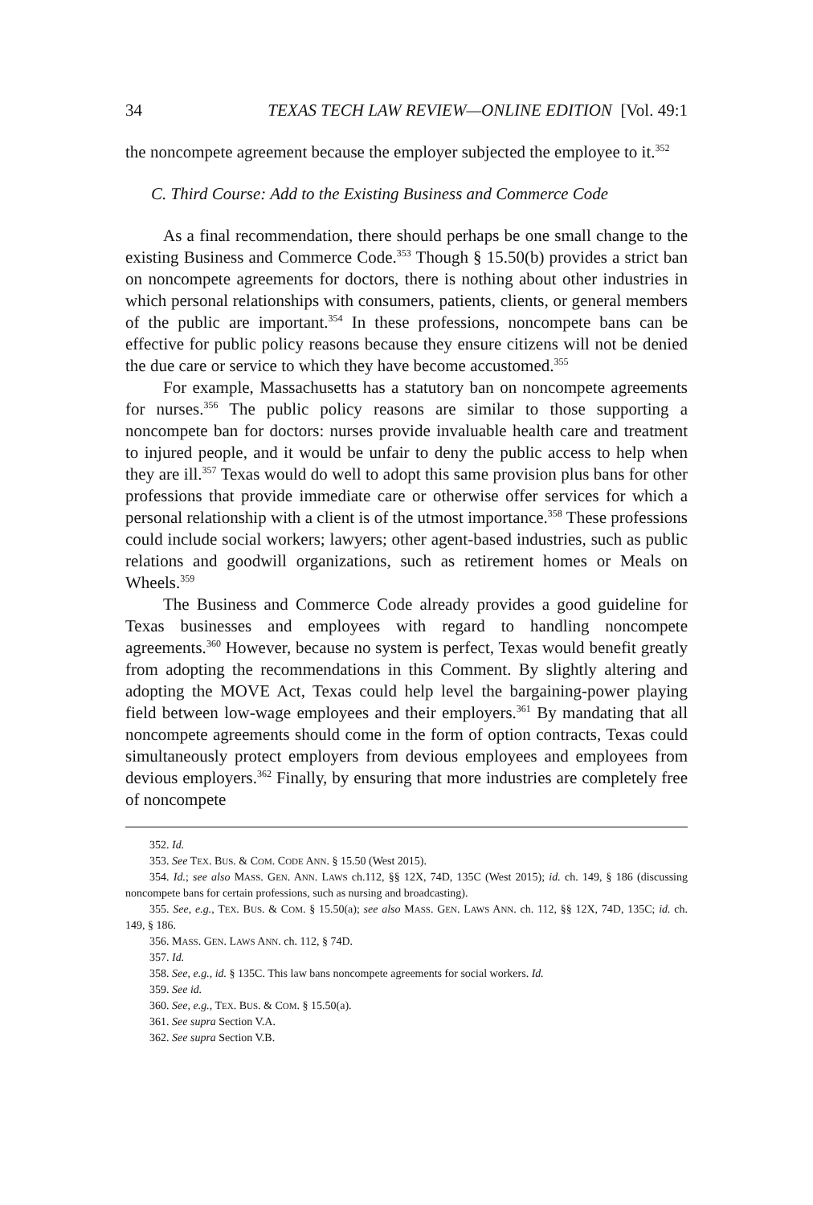34 TEXAS TECH LAW REVIEW—ONLINE EDITION [Vol. 49:1
the noncompete agreement because the employer subjected the employee to it.<sup>352</sup>
C. Third Course: Add to the Existing Business and Commerce Code
As a final recommendation, there should perhaps be one small change to the existing Business and Commerce Code.<sup>353</sup> Though § 15.50(b) provides a strict ban on noncompete agreements for doctors, there is nothing about other industries in which personal relationships with consumers, patients, clients, or general members of the public are important.<sup>354</sup> In these professions, noncompete bans can be effective for public policy reasons because they ensure citizens will not be denied the due care or service to which they have become accustomed.<sup>355</sup>
For example, Massachusetts has a statutory ban on noncompete agreements for nurses.<sup>356</sup> The public policy reasons are similar to those supporting a noncompete ban for doctors: nurses provide invaluable health care and treatment to injured people, and it would be unfair to deny the public access to help when they are ill.<sup>357</sup> Texas would do well to adopt this same provision plus bans for other professions that provide immediate care or otherwise offer services for which a personal relationship with a client is of the utmost importance.<sup>358</sup> These professions could include social workers; lawyers; other agent-based industries, such as public relations and goodwill organizations, such as retirement homes or Meals on Wheels.<sup>359</sup>
The Business and Commerce Code already provides a good guideline for Texas businesses and employees with regard to handling noncompete agreements.<sup>360</sup> However, because no system is perfect, Texas would benefit greatly from adopting the recommendations in this Comment. By slightly altering and adopting the MOVE Act, Texas could help level the bargaining-power playing field between low-wage employees and their employers.<sup>361</sup> By mandating that all noncompete agreements should come in the form of option contracts, Texas could simultaneously protect employers from devious employees and employees from devious employers.<sup>362</sup> Finally, by ensuring that more industries are completely free of noncompete
352. Id.
353. See TEX. BUS. & COM. CODE ANN. § 15.50 (West 2015).
354. Id.; see also MASS. GEN. ANN. LAWS ch.112, §§ 12X, 74D, 135C (West 2015); id. ch. 149, § 186 (discussing noncompete bans for certain professions, such as nursing and broadcasting).
355. See, e.g., TEX. BUS. & COM. § 15.50(a); see also MASS. GEN. LAWS ANN. ch. 112, §§ 12X, 74D, 135C; id. ch. 149, § 186.
356. MASS. GEN. LAWS ANN. ch. 112, § 74D.
357. Id.
358. See, e.g., id. § 135C. This law bans noncompete agreements for social workers. Id.
359. See id.
360. See, e.g., TEX. BUS. & COM. § 15.50(a).
361. See supra Section V.A.
362. See supra Section V.B.